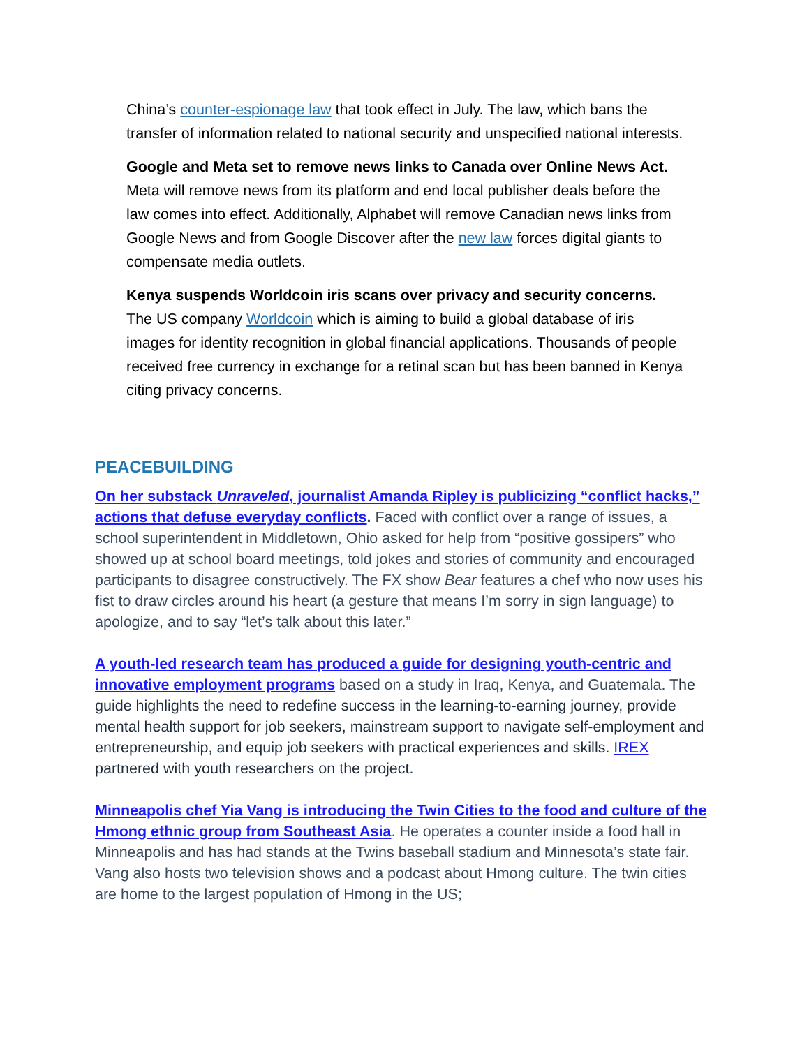China’s counter-espionage law that took effect in July. The law, which bans the transfer of information related to national security and unspecified national interests.
Google and Meta set to remove news links to Canada over Online News Act. Meta will remove news from its platform and end local publisher deals before the law comes into effect. Additionally, Alphabet will remove Canadian news links from Google News and from Google Discover after the new law forces digital giants to compensate media outlets.
Kenya suspends Worldcoin iris scans over privacy and security concerns. The US company Worldcoin which is aiming to build a global database of iris images for identity recognition in global financial applications. Thousands of people received free currency in exchange for a retinal scan but has been banned in Kenya citing privacy concerns.
PEACEBUILDING
On her substack Unraveled, journalist Amanda Ripley is publicizing “conflict hacks,” actions that defuse everyday conflicts. Faced with conflict over a range of issues, a school superintendent in Middletown, Ohio asked for help from “positive gossipers” who showed up at school board meetings, told jokes and stories of community and encouraged participants to disagree constructively. The FX show Bear features a chef who now uses his fist to draw circles around his heart (a gesture that means I’m sorry in sign language) to apologize, and to say “let’s talk about this later.”
A youth-led research team has produced a guide for designing youth-centric and innovative employment programs based on a study in Iraq, Kenya, and Guatemala. The guide highlights the need to redefine success in the learning-to-earning journey, provide mental health support for job seekers, mainstream support to navigate self-employment and entrepreneurship, and equip job seekers with practical experiences and skills. IREX partnered with youth researchers on the project.
Minneapolis chef Yia Vang is introducing the Twin Cities to the food and culture of the Hmong ethnic group from Southeast Asia. He operates a counter inside a food hall in Minneapolis and has had stands at the Twins baseball stadium and Minnesota’s state fair. Vang also hosts two television shows and a podcast about Hmong culture. The twin cities are home to the largest population of Hmong in the US;